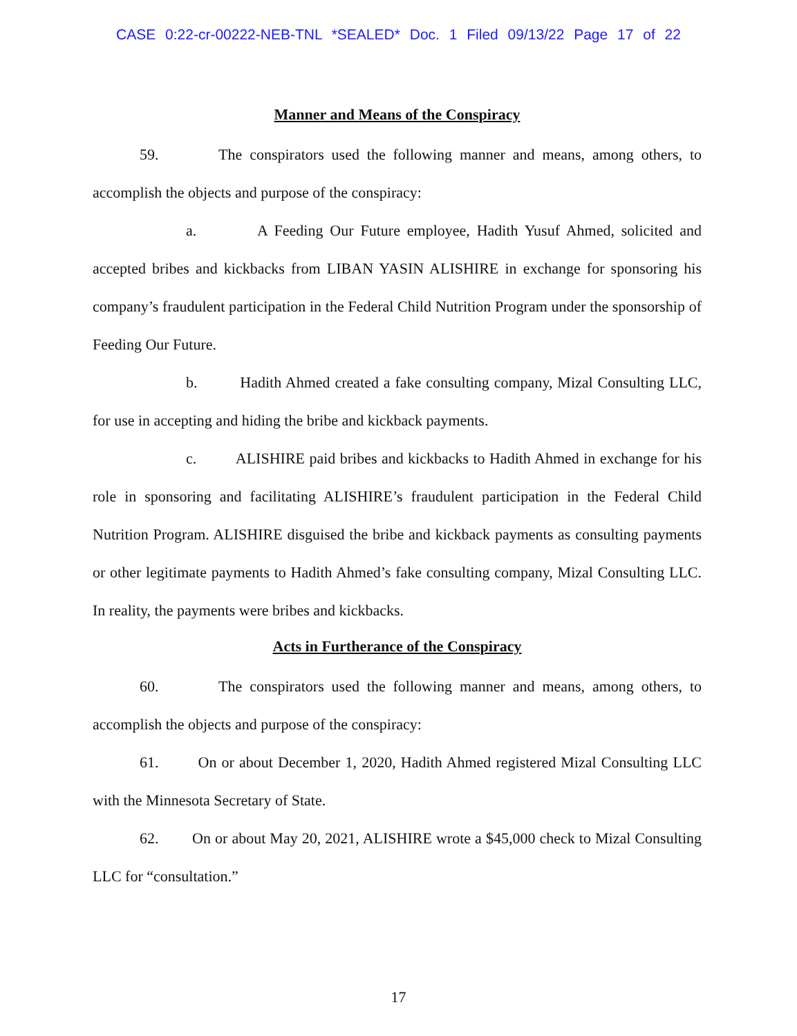CASE 0:22-cr-00222-NEB-TNL *SEALED* Doc. 1 Filed 09/13/22 Page 17 of 22
Manner and Means of the Conspiracy
59. The conspirators used the following manner and means, among others, to accomplish the objects and purpose of the conspiracy:
a. A Feeding Our Future employee, Hadith Yusuf Ahmed, solicited and accepted bribes and kickbacks from LIBAN YASIN ALISHIRE in exchange for sponsoring his company’s fraudulent participation in the Federal Child Nutrition Program under the sponsorship of Feeding Our Future.
b. Hadith Ahmed created a fake consulting company, Mizal Consulting LLC, for use in accepting and hiding the bribe and kickback payments.
c. ALISHIRE paid bribes and kickbacks to Hadith Ahmed in exchange for his role in sponsoring and facilitating ALISHIRE’s fraudulent participation in the Federal Child Nutrition Program. ALISHIRE disguised the bribe and kickback payments as consulting payments or other legitimate payments to Hadith Ahmed’s fake consulting company, Mizal Consulting LLC. In reality, the payments were bribes and kickbacks.
Acts in Furtherance of the Conspiracy
60. The conspirators used the following manner and means, among others, to accomplish the objects and purpose of the conspiracy:
61. On or about December 1, 2020, Hadith Ahmed registered Mizal Consulting LLC with the Minnesota Secretary of State.
62. On or about May 20, 2021, ALISHIRE wrote a $45,000 check to Mizal Consulting LLC for “consultation.”
17